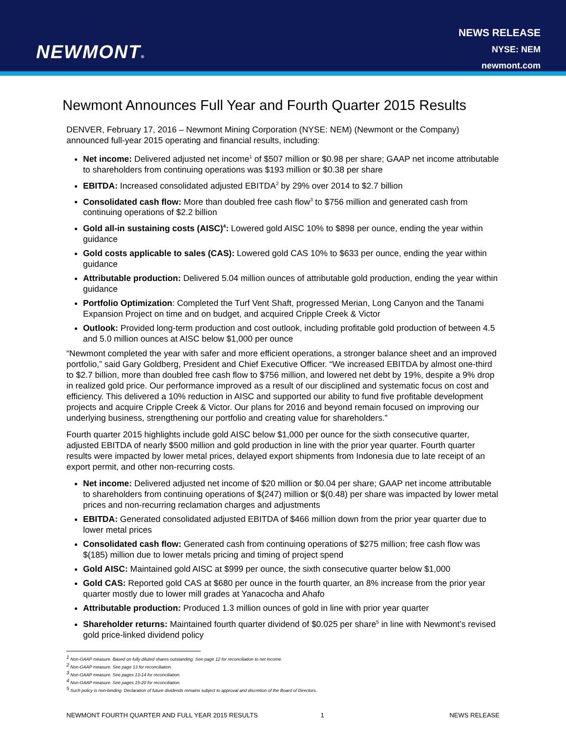NEWMONT®
NEWS RELEASE
NYSE: NEM
newmont.com
Newmont Announces Full Year and Fourth Quarter 2015 Results
DENVER, February 17, 2016 – Newmont Mining Corporation (NYSE: NEM) (Newmont or the Company) announced full-year 2015 operating and financial results, including:
Net income: Delivered adjusted net income<sup>1</sup> of $507 million or $0.98 per share; GAAP net income attributable to shareholders from continuing operations was $193 million or $0.38 per share
EBITDA: Increased consolidated adjusted EBITDA<sup>2</sup> by 29% over 2014 to $2.7 billion
Consolidated cash flow: More than doubled free cash flow<sup>3</sup> to $756 million and generated cash from continuing operations of $2.2 billion
Gold all-in sustaining costs (AISC)<sup>4</sup>: Lowered gold AISC 10% to $898 per ounce, ending the year within guidance
Gold costs applicable to sales (CAS): Lowered gold CAS 10% to $633 per ounce, ending the year within guidance
Attributable production: Delivered 5.04 million ounces of attributable gold production, ending the year within guidance
Portfolio Optimization: Completed the Turf Vent Shaft, progressed Merian, Long Canyon and the Tanami Expansion Project on time and on budget, and acquired Cripple Creek & Victor
Outlook: Provided long-term production and cost outlook, including profitable gold production of between 4.5 and 5.0 million ounces at AISC below $1,000 per ounce
“Newmont completed the year with safer and more efficient operations, a stronger balance sheet and an improved portfolio,” said Gary Goldberg, President and Chief Executive Officer. “We increased EBITDA by almost one-third to $2.7 billion, more than doubled free cash flow to $756 million, and lowered net debt by 19%, despite a 9% drop in realized gold price. Our performance improved as a result of our disciplined and systematic focus on cost and efficiency. This delivered a 10% reduction in AISC and supported our ability to fund five profitable development projects and acquire Cripple Creek & Victor. Our plans for 2016 and beyond remain focused on improving our underlying business, strengthening our portfolio and creating value for shareholders.”
Fourth quarter 2015 highlights include gold AISC below $1,000 per ounce for the sixth consecutive quarter, adjusted EBITDA of nearly $500 million and gold production in line with the prior year quarter. Fourth quarter results were impacted by lower metal prices, delayed export shipments from Indonesia due to late receipt of an export permit, and other non-recurring costs.
Net income: Delivered adjusted net income of $20 million or $0.04 per share; GAAP net income attributable to shareholders from continuing operations of $(247) million or $(0.48) per share was impacted by lower metal prices and non-recurring reclamation charges and adjustments
EBITDA: Generated consolidated adjusted EBITDA of $466 million down from the prior year quarter due to lower metal prices
Consolidated cash flow: Generated cash from continuing operations of $275 million; free cash flow was $(185) million due to lower metals pricing and timing of project spend
Gold AISC: Maintained gold AISC at $999 per ounce, the sixth consecutive quarter below $1,000
Gold CAS: Reported gold CAS at $680 per ounce in the fourth quarter, an 8% increase from the prior year quarter mostly due to lower mill grades at Yanacocha and Ahafo
Attributable production: Produced 1.3 million ounces of gold in line with prior year quarter
Shareholder returns: Maintained fourth quarter dividend of $0.025 per share<sup>5</sup> in line with Newmont’s revised gold price-linked dividend policy
<sup>1</sup> Non-GAAP measure. Based on fully diluted shares outstanding. See page 12 for reconciliation to net income.
<sup>2</sup> Non-GAAP measure. See page 13 for reconciliation.
<sup>3</sup> Non-GAAP measure. See pages 13-14 for reconciliation.
<sup>4</sup> Non-GAAP measure. See pages 15-20 for reconciliation.
<sup>5</sup> Such policy is non-binding. Declaration of future dividends remains subject to approval and discretion of the Board of Directors.
NEWMONT FOURTH QUARTER AND FULL YEAR 2015 RESULTS 1 NEWS RELEASE